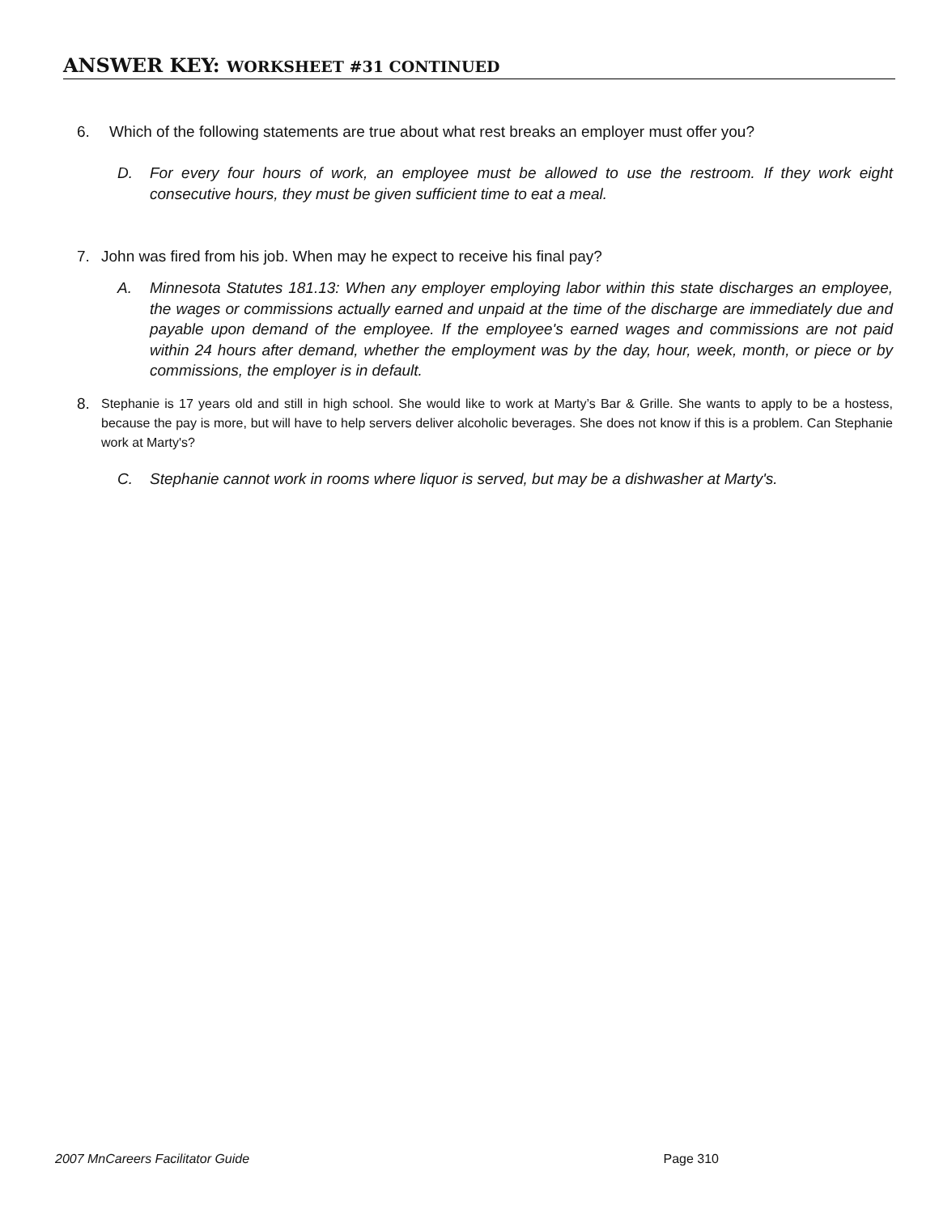ANSWER KEY: WORKSHEET #31 CONTINUED
6. Which of the following statements are true about what rest breaks an employer must offer you?
D. For every four hours of work, an employee must be allowed to use the restroom. If they work eight consecutive hours, they must be given sufficient time to eat a meal.
7. John was fired from his job. When may he expect to receive his final pay?
A. Minnesota Statutes 181.13: When any employer employing labor within this state discharges an employee, the wages or commissions actually earned and unpaid at the time of the discharge are immediately due and payable upon demand of the employee. If the employee's earned wages and commissions are not paid within 24 hours after demand, whether the employment was by the day, hour, week, month, or piece or by commissions, the employer is in default.
8. Stephanie is 17 years old and still in high school. She would like to work at Marty’s Bar & Grille. She wants to apply to be a hostess, because the pay is more, but will have to help servers deliver alcoholic beverages. She does not know if this is a problem. Can Stephanie work at Marty's?
C. Stephanie cannot work in rooms where liquor is served, but may be a dishwasher at Marty's.
2007 MnCareers Facilitator Guide Page 310